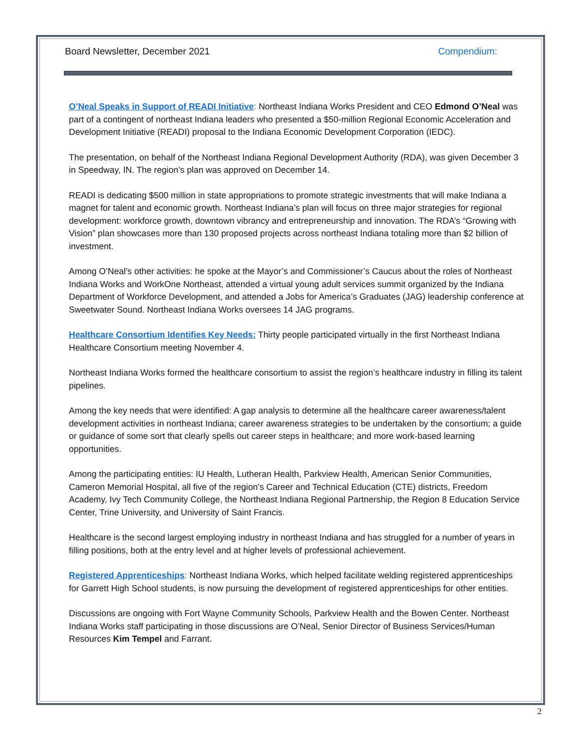Board Newsletter, December 2021 Compendium:
O’Neal Speaks in Support of READI Initiative: Northeast Indiana Works President and CEO Edmond O’Neal was part of a contingent of northeast Indiana leaders who presented a $50-million Regional Economic Acceleration and Development Initiative (READI) proposal to the Indiana Economic Development Corporation (IEDC).
The presentation, on behalf of the Northeast Indiana Regional Development Authority (RDA), was given December 3 in Speedway, IN. The region’s plan was approved on December 14.
READI is dedicating $500 million in state appropriations to promote strategic investments that will make Indiana a magnet for talent and economic growth. Northeast Indiana’s plan will focus on three major strategies for regional development: workforce growth, downtown vibrancy and entrepreneurship and innovation. The RDA’s “Growing with Vision” plan showcases more than 130 proposed projects across northeast Indiana totaling more than $2 billion of investment.
Among O’Neal’s other activities: he spoke at the Mayor’s and Commissioner’s Caucus about the roles of Northeast Indiana Works and WorkOne Northeast, attended a virtual young adult services summit organized by the Indiana Department of Workforce Development, and attended a Jobs for America’s Graduates (JAG) leadership conference at Sweetwater Sound. Northeast Indiana Works oversees 14 JAG programs.
Healthcare Consortium Identifies Key Needs: Thirty people participated virtually in the first Northeast Indiana Healthcare Consortium meeting November 4.
Northeast Indiana Works formed the healthcare consortium to assist the region’s healthcare industry in filling its talent pipelines.
Among the key needs that were identified: A gap analysis to determine all the healthcare career awareness/talent development activities in northeast Indiana; career awareness strategies to be undertaken by the consortium; a guide or guidance of some sort that clearly spells out career steps in healthcare; and more work-based learning opportunities.
Among the participating entities: IU Health, Lutheran Health, Parkview Health, American Senior Communities, Cameron Memorial Hospital, all five of the region’s Career and Technical Education (CTE) districts, Freedom Academy, Ivy Tech Community College, the Northeast Indiana Regional Partnership, the Region 8 Education Service Center, Trine University, and University of Saint Francis.
Healthcare is the second largest employing industry in northeast Indiana and has struggled for a number of years in filling positions, both at the entry level and at higher levels of professional achievement.
Registered Apprenticeships: Northeast Indiana Works, which helped facilitate welding registered apprenticeships for Garrett High School students, is now pursuing the development of registered apprenticeships for other entities.
Discussions are ongoing with Fort Wayne Community Schools, Parkview Health and the Bowen Center. Northeast Indiana Works staff participating in those discussions are O’Neal, Senior Director of Business Services/Human Resources Kim Tempel and Farrant.
2